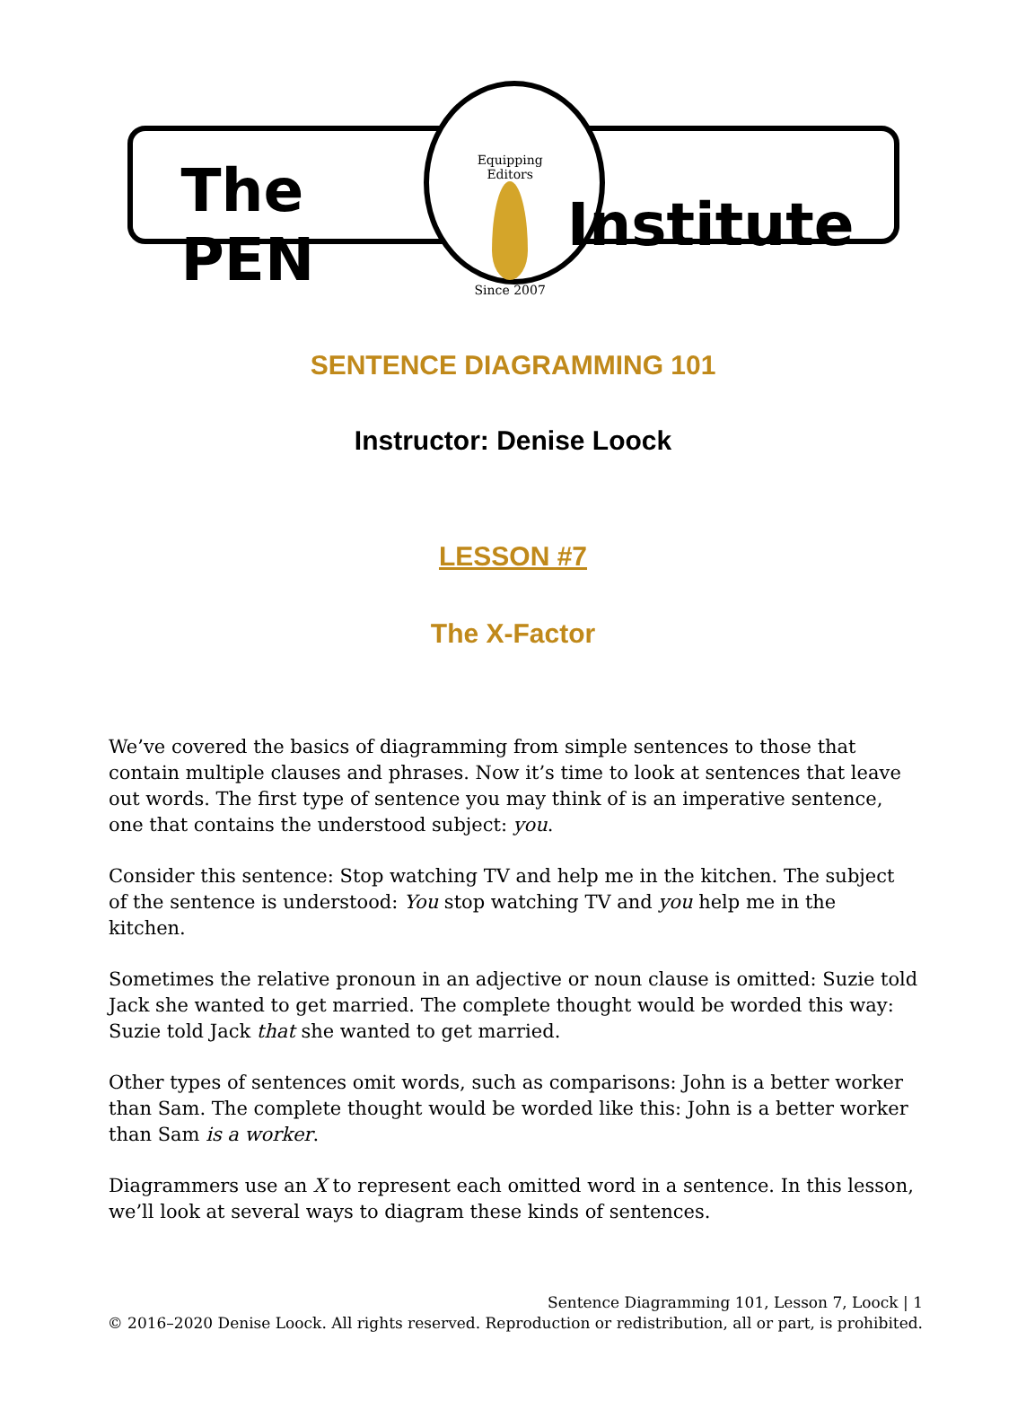The PEN Equipping Editors
Since 2007 Institute
SENTENCE DIAGRAMMING 101
Instructor: Denise Loock
LESSON #7
The X-Factor
We’ve covered the basics of diagramming from simple sentences to those that contain multiple clauses and phrases. Now it’s time to look at sentences that leave out words. The first type of sentence you may think of is an imperative sentence, one that contains the understood subject: you.
Consider this sentence: Stop watching TV and help me in the kitchen. The subject of the sentence is understood: You stop watching TV and you help me in the kitchen.
Sometimes the relative pronoun in an adjective or noun clause is omitted: Suzie told Jack she wanted to get married. The complete thought would be worded this way: Suzie told Jack that she wanted to get married.
Other types of sentences omit words, such as comparisons: John is a better worker than Sam. The complete thought would be worded like this: John is a better worker than Sam is a worker.
Diagrammers use an X to represent each omitted word in a sentence. In this lesson, we’ll look at several ways to diagram these kinds of sentences.
Sentence Diagramming 101, Lesson 7, Loock | 1
© 2016–2020 Denise Loock. All rights reserved. Reproduction or redistribution, all or part, is prohibited.